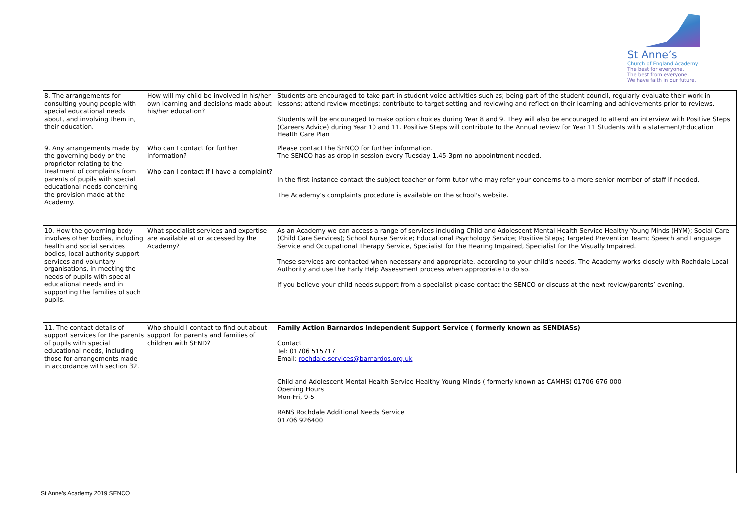St Anne’s
Church of England Academy
The best for everyone,
The best from everyone.
We have faith in our future.
| 8. The arrangements for consulting young people with special educational needs about, and involving them in, their education. | How will my child be involved in his/her own learning and decisions made about his/her education? | Students are encouraged to take part in student voice activities such as; being part of the student council, regularly evaluate their work in lessons; attend review meetings; contribute to target setting and reviewing and reflect on their learning and achievements prior to reviews. Students will be encouraged to make option choices during Year 8 and 9. They will also be encouraged to attend an interview with Positive Steps (Careers Advice) during Year 10 and 11. Positive Steps will contribute to the Annual review for Year 11 Students with a statement/Education Health Care Plan |
| 9. Any arrangements made by the governing body or the proprietor relating to the treatment of complaints from parents of pupils with special educational needs concerning the provision made at the Academy. | Who can I contact for further information? Who can I contact if I have a complaint? | Please contact the SENCO for further information. The SENCO has as drop in session every Tuesday 1.45-3pm no appointment needed. In the first instance contact the subject teacher or form tutor who may refer your concerns to a more senior member of staff if needed. The Academy’s complaints procedure is available on the school's website. |
| 10. How the governing body involves other bodies, including health and social services bodies, local authority support services and voluntary organisations, in meeting the needs of pupils with special educational needs and in supporting the families of such pupils. | What specialist services and expertise are available at or accessed by the Academy? | As an Academy we can access a range of services including Child and Adolescent Mental Health Service Healthy Young Minds (HYM); Social Care (Child Care Services); School Nurse Service; Educational Psychology Service; Positive Steps; Targeted Prevention Team; Speech and Language Service and Occupational Therapy Service, Specialist for the Hearing Impaired, Specialist for the Visually Impaired. These services are contacted when necessary and appropriate, according to your child's needs. The Academy works closely with Rochdale Local Authority and use the Early Help Assessment process when appropriate to do so. If you believe your child needs support from a specialist please contact the SENCO or discuss at the next review/parents’ evening. |
| 11. The contact details of support services for the parents of pupils with special educational needs, including those for arrangements made in accordance with section 32. | Who should I contact to find out about support for parents and families of children with SEND? | Family Action Barnardos Independent Support Service ( formerly known as SENDIASs) Contact Tel: 01706 515717 Email: rochdale.services@barnardos.org.uk Child and Adolescent Mental Health Service Healthy Young Minds ( formerly known as CAMHS) 01706 676 000 Opening Hours Mon-Fri, 9-5 RANS Rochdale Additional Needs Service 01706 926400 |
St Anne’s Academy 2019 SENCO